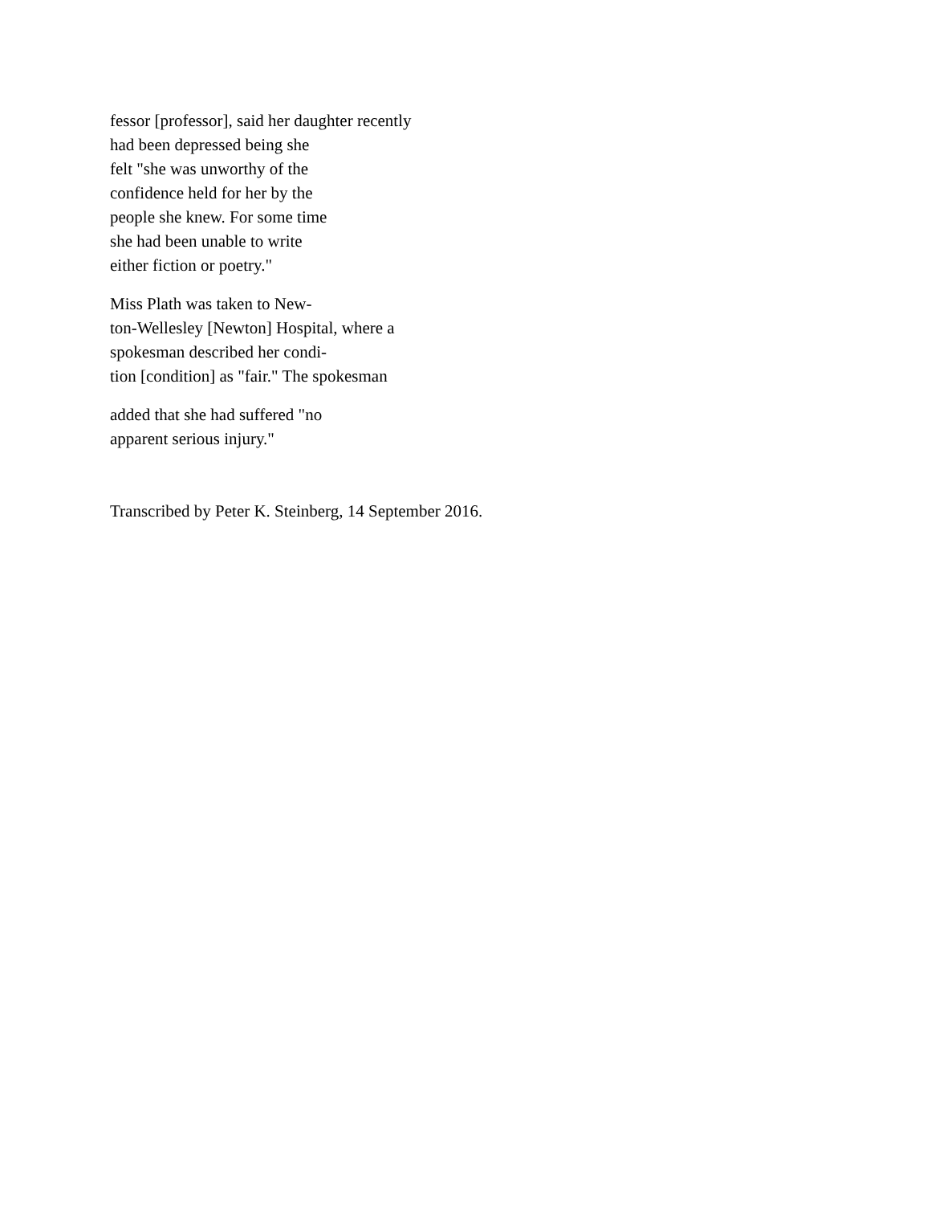fessor [professor], said her daughter recently
had been depressed being she
felt "she was unworthy of the
confidence held for her by the
people she knew. For some time
she had been unable to write
either fiction or poetry."
Miss Plath was taken to New-
ton-Wellesley [Newton] Hospital, where a
spokesman described her condi-
tion [condition] as "fair." The spokesman
added that she had suffered "no
apparent serious injury."
Transcribed by Peter K. Steinberg, 14 September 2016.